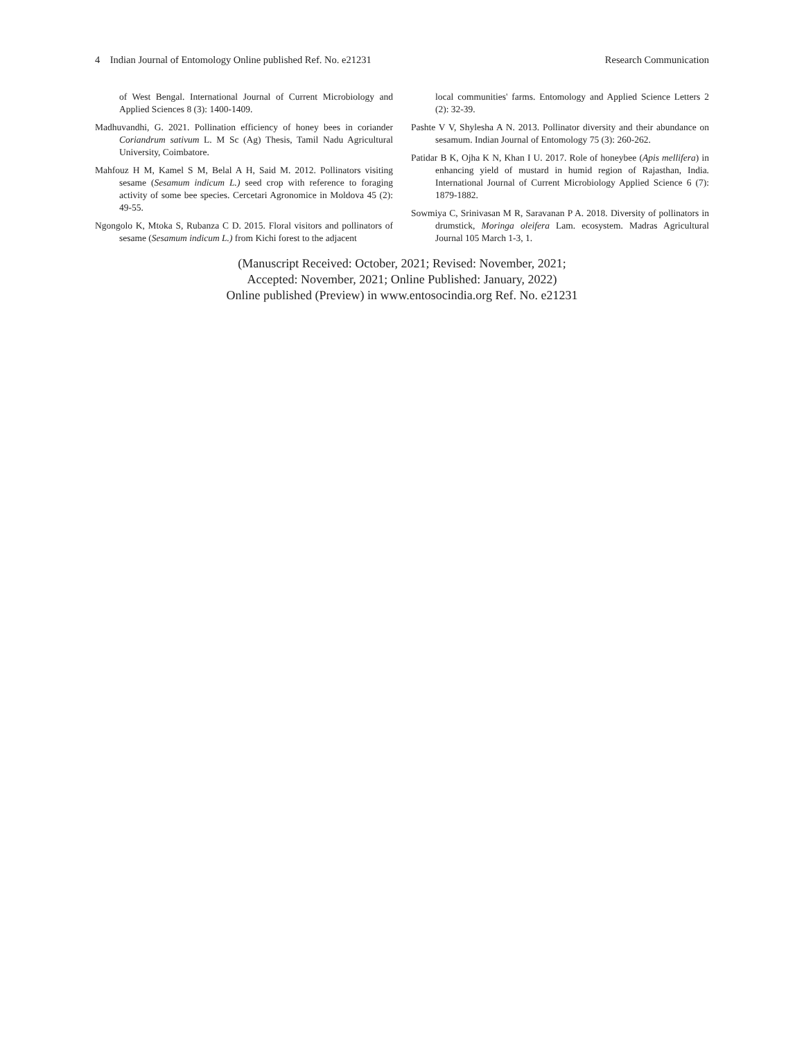4 Indian Journal of Entomology Online published Ref. No. e21231 Research Communication
of West Bengal. International Journal of Current Microbiology and Applied Sciences 8 (3): 1400-1409.
Madhuvandhi, G. 2021. Pollination efficiency of honey bees in coriander Coriandrum sativum L. M Sc (Ag) Thesis, Tamil Nadu Agricultural University, Coimbatore.
Mahfouz H M, Kamel S M, Belal A H, Said M. 2012. Pollinators visiting sesame (Sesamum indicum L.) seed crop with reference to foraging activity of some bee species. Cercetari Agronomice in Moldova 45 (2): 49-55.
Ngongolo K, Mtoka S, Rubanza C D. 2015. Floral visitors and pollinators of sesame (Sesamum indicum L.) from Kichi forest to the adjacent
local communities' farms. Entomology and Applied Science Letters 2 (2): 32-39.
Pashte V V, Shylesha A N. 2013. Pollinator diversity and their abundance on sesamum. Indian Journal of Entomology 75 (3): 260-262.
Patidar B K, Ojha K N, Khan I U. 2017. Role of honeybee (Apis mellifera) in enhancing yield of mustard in humid region of Rajasthan, India. International Journal of Current Microbiology Applied Science 6 (7): 1879-1882.
Sowmiya C, Srinivasan M R, Saravanan P A. 2018. Diversity of pollinators in drumstick, Moringa oleifera Lam. ecosystem. Madras Agricultural Journal 105 March 1-3, 1.
(Manuscript Received: October, 2021; Revised: November, 2021;
Accepted: November, 2021; Online Published: January, 2022)
Online published (Preview) in www.entosocindia.org Ref. No. e21231